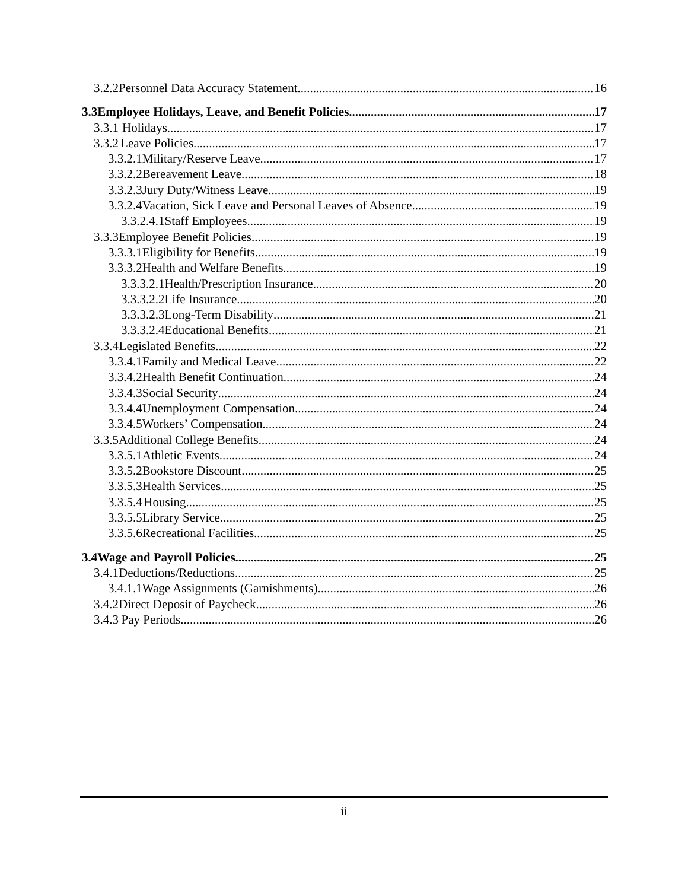3.2.2 Personnel Data Accuracy Statement 16
3.3 Employee Holidays, Leave, and Benefit Policies 17
3.3.1 Holidays 17
3.3.2 Leave Policies 17
3.3.2.1 Military/Reserve Leave 17
3.3.2.2 Bereavement Leave 18
3.3.2.3 Jury Duty/Witness Leave 19
3.3.2.4 Vacation, Sick Leave and Personal Leaves of Absence 19
3.3.2.4.1 Staff Employees 19
3.3.3 Employee Benefit Policies 19
3.3.3.1 Eligibility for Benefits 19
3.3.3.2 Health and Welfare Benefits 19
3.3.3.2.1 Health/Prescription Insurance 20
3.3.3.2.2 Life Insurance 20
3.3.3.2.3 Long-Term Disability 21
3.3.3.2.4 Educational Benefits 21
3.3.4 Legislated Benefits 22
3.3.4.1 Family and Medical Leave 22
3.3.4.2 Health Benefit Continuation 24
3.3.4.3 Social Security 24
3.3.4.4 Unemployment Compensation 24
3.3.4.5 Workers’ Compensation 24
3.3.5 Additional College Benefits 24
3.3.5.1 Athletic Events 24
3.3.5.2 Bookstore Discount 25
3.3.5.3 Health Services 25
3.3.5.4 Housing 25
3.3.5.5 Library Service 25
3.3.5.6 Recreational Facilities 25
3.4 Wage and Payroll Policies 25
3.4.1 Deductions/Reductions 25
3.4.1.1 Wage Assignments (Garnishments) 26
3.4.2 Direct Deposit of Paycheck 26
3.4.3 Pay Periods 26
ii